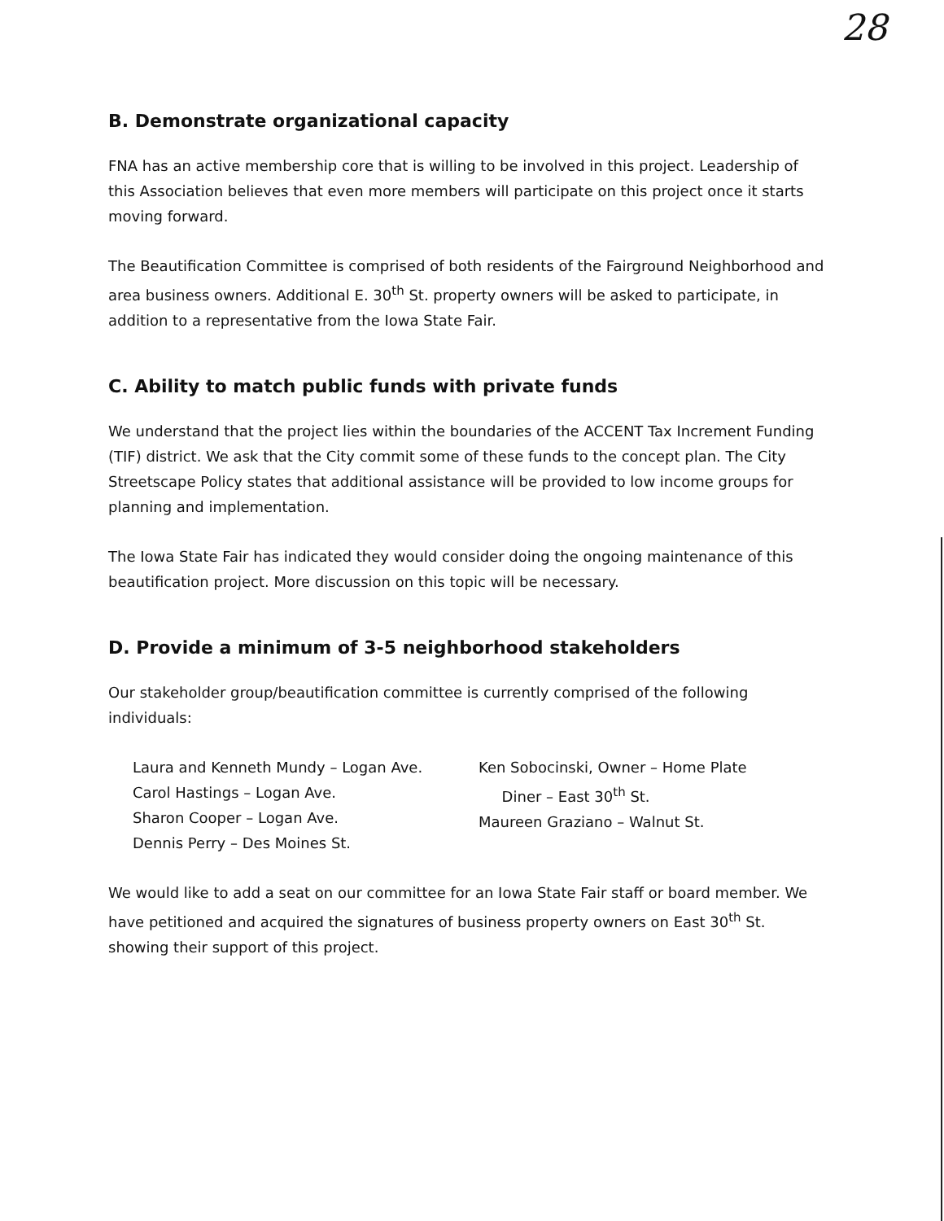28
B. Demonstrate organizational capacity
FNA has an active membership core that is willing to be involved in this project. Leadership of this Association believes that even more members will participate on this project once it starts moving forward.
The Beautification Committee is comprised of both residents of the Fairground Neighborhood and area business owners. Additional E. 30<sup>th</sup> St. property owners will be asked to participate, in addition to a representative from the Iowa State Fair.
C. Ability to match public funds with private funds
We understand that the project lies within the boundaries of the ACCENT Tax Increment Funding (TIF) district. We ask that the City commit some of these funds to the concept plan. The City Streetscape Policy states that additional assistance will be provided to low income groups for planning and implementation.
The Iowa State Fair has indicated they would consider doing the ongoing maintenance of this beautification project. More discussion on this topic will be necessary.
D. Provide a minimum of 3-5 neighborhood stakeholders
Our stakeholder group/beautification committee is currently comprised of the following individuals:
Laura and Kenneth Mundy – Logan Ave.
Carol Hastings – Logan Ave.
Sharon Cooper – Logan Ave.
Dennis Perry – Des Moines St.
Ken Sobocinski, Owner – Home Plate
Diner – East 30<sup>th</sup> St.
Maureen Graziano – Walnut St.
We would like to add a seat on our committee for an Iowa State Fair staff or board member. We have petitioned and acquired the signatures of business property owners on East 30<sup>th</sup> St. showing their support of this project.